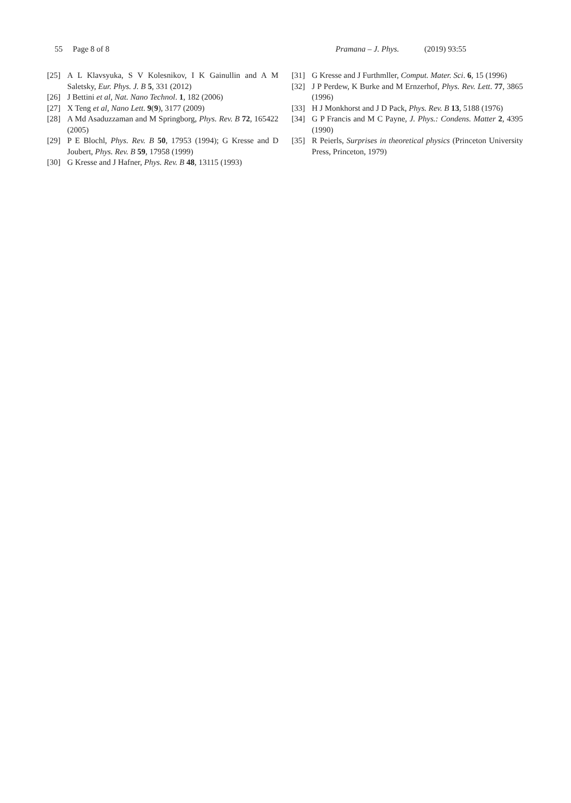55 Page 8 of 8 Pramana – J. Phys. (2019) 93:55
[25] A L Klavsyuka, S V Kolesnikov, I K Gainullin and A M Saletsky, Eur. Phys. J. B 5, 331 (2012)
[26] J Bettini et al, Nat. Nano Technol. 1, 182 (2006)
[27] X Teng et al, Nano Lett. 9(9), 3177 (2009)
[28] A Md Asaduzzaman and M Springborg, Phys. Rev. B 72, 165422 (2005)
[29] P E Blochl, Phys. Rev. B 50, 17953 (1994); G Kresse and D Joubert, Phys. Rev. B 59, 17958 (1999)
[30] G Kresse and J Hafner, Phys. Rev. B 48, 13115 (1993)
[31] G Kresse and J Furthmller, Comput. Mater. Sci. 6, 15 (1996)
[32] J P Perdew, K Burke and M Ernzerhof, Phys. Rev. Lett. 77, 3865 (1996)
[33] H J Monkhorst and J D Pack, Phys. Rev. B 13, 5188 (1976)
[34] G P Francis and M C Payne, J. Phys.: Condens. Matter 2, 4395 (1990)
[35] R Peierls, Surprises in theoretical physics (Princeton University Press, Princeton, 1979)